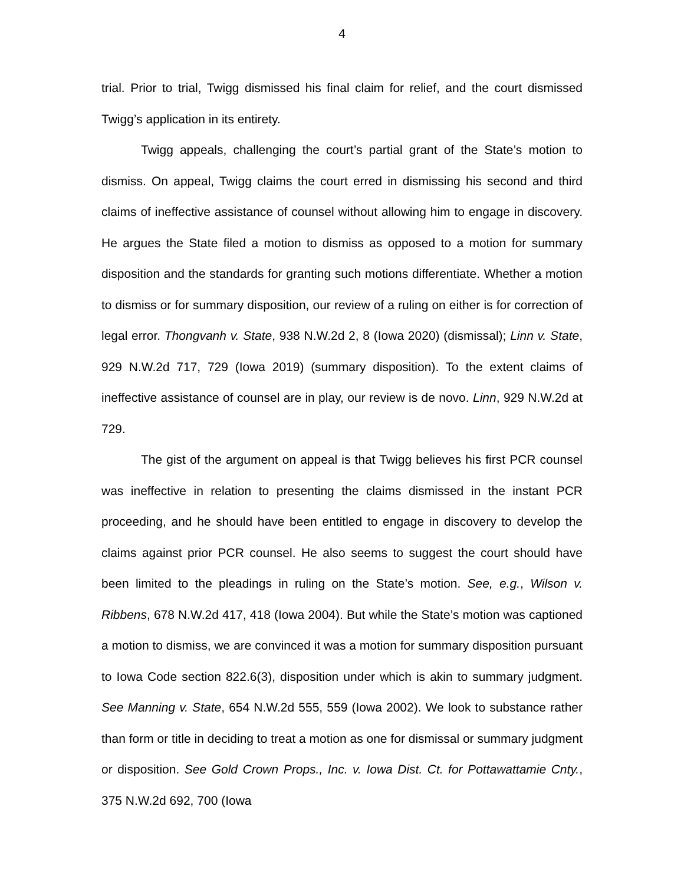4
trial. Prior to trial, Twigg dismissed his final claim for relief, and the court dismissed Twigg’s application in its entirety.
Twigg appeals, challenging the court’s partial grant of the State’s motion to dismiss. On appeal, Twigg claims the court erred in dismissing his second and third claims of ineffective assistance of counsel without allowing him to engage in discovery. He argues the State filed a motion to dismiss as opposed to a motion for summary disposition and the standards for granting such motions differentiate. Whether a motion to dismiss or for summary disposition, our review of a ruling on either is for correction of legal error. Thongvanh v. State, 938 N.W.2d 2, 8 (Iowa 2020) (dismissal); Linn v. State, 929 N.W.2d 717, 729 (Iowa 2019) (summary disposition). To the extent claims of ineffective assistance of counsel are in play, our review is de novo. Linn, 929 N.W.2d at 729.
The gist of the argument on appeal is that Twigg believes his first PCR counsel was ineffective in relation to presenting the claims dismissed in the instant PCR proceeding, and he should have been entitled to engage in discovery to develop the claims against prior PCR counsel. He also seems to suggest the court should have been limited to the pleadings in ruling on the State’s motion. See, e.g., Wilson v. Ribbens, 678 N.W.2d 417, 418 (Iowa 2004). But while the State’s motion was captioned a motion to dismiss, we are convinced it was a motion for summary disposition pursuant to Iowa Code section 822.6(3), disposition under which is akin to summary judgment. See Manning v. State, 654 N.W.2d 555, 559 (Iowa 2002). We look to substance rather than form or title in deciding to treat a motion as one for dismissal or summary judgment or disposition. See Gold Crown Props., Inc. v. Iowa Dist. Ct. for Pottawattamie Cnty., 375 N.W.2d 692, 700 (Iowa